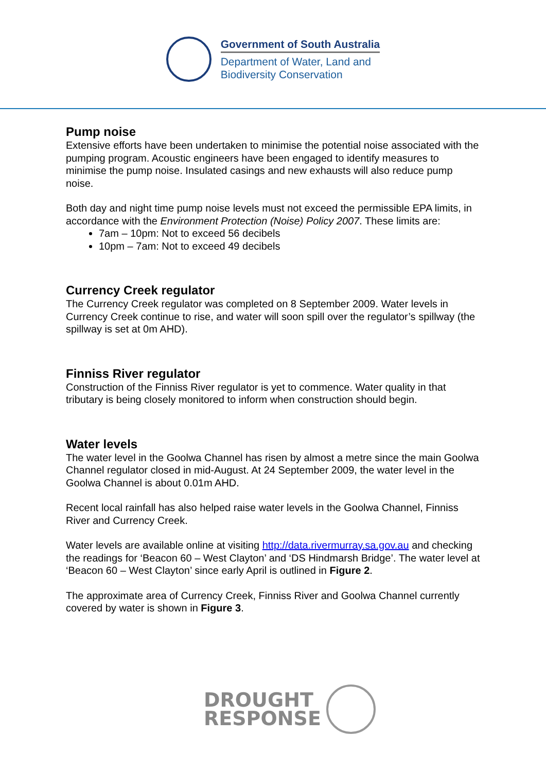Government of South Australia
Department of Water, Land and
Biodiversity Conservation
Pump noise
Extensive efforts have been undertaken to minimise the potential noise associated with the pumping program. Acoustic engineers have been engaged to identify measures to minimise the pump noise. Insulated casings and new exhausts will also reduce pump noise.
Both day and night time pump noise levels must not exceed the permissible EPA limits, in accordance with the Environment Protection (Noise) Policy 2007. These limits are:
7am – 10pm: Not to exceed 56 decibels
10pm – 7am: Not to exceed 49 decibels
Currency Creek regulator
The Currency Creek regulator was completed on 8 September 2009. Water levels in Currency Creek continue to rise, and water will soon spill over the regulator’s spillway (the spillway is set at 0m AHD).
Finniss River regulator
Construction of the Finniss River regulator is yet to commence. Water quality in that tributary is being closely monitored to inform when construction should begin.
Water levels
The water level in the Goolwa Channel has risen by almost a metre since the main Goolwa Channel regulator closed in mid-August. At 24 September 2009, the water level in the Goolwa Channel is about 0.01m AHD.
Recent local rainfall has also helped raise water levels in the Goolwa Channel, Finniss River and Currency Creek.
Water levels are available online at visiting http://data.rivermurray.sa.gov.au and checking the readings for ‘Beacon 60 – West Clayton’ and ‘DS Hindmarsh Bridge’. The water level at ‘Beacon 60 – West Clayton’ since early April is outlined in Figure 2.
The approximate area of Currency Creek, Finniss River and Goolwa Channel currently covered by water is shown in Figure 3.
DROUGHT
RESPONSE